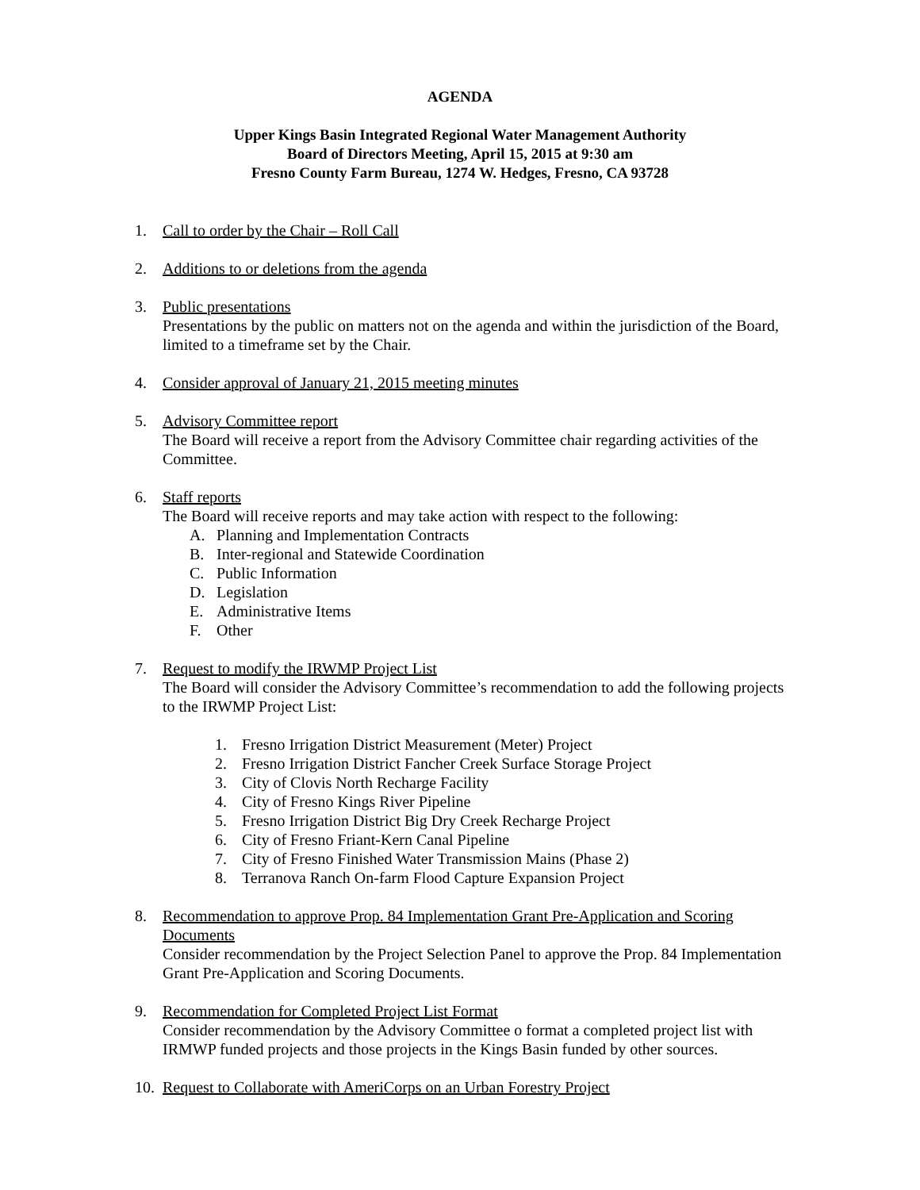AGENDA
Upper Kings Basin Integrated Regional Water Management Authority
Board of Directors Meeting, April 15, 2015 at 9:30 am
Fresno County Farm Bureau, 1274 W. Hedges, Fresno, CA 93728
1. Call to order by the Chair – Roll Call
2. Additions to or deletions from the agenda
3. Public presentations
Presentations by the public on matters not on the agenda and within the jurisdiction of the Board, limited to a timeframe set by the Chair.
4. Consider approval of January 21, 2015 meeting minutes
5. Advisory Committee report
The Board will receive a report from the Advisory Committee chair regarding activities of the Committee.
6. Staff reports
The Board will receive reports and may take action with respect to the following:
A. Planning and Implementation Contracts
B. Inter-regional and Statewide Coordination
C. Public Information
D. Legislation
E. Administrative Items
F. Other
7. Request to modify the IRWMP Project List
The Board will consider the Advisory Committee’s recommendation to add the following projects to the IRWMP Project List:
1. Fresno Irrigation District Measurement (Meter) Project
2. Fresno Irrigation District Fancher Creek Surface Storage Project
3. City of Clovis North Recharge Facility
4. City of Fresno Kings River Pipeline
5. Fresno Irrigation District Big Dry Creek Recharge Project
6. City of Fresno Friant-Kern Canal Pipeline
7. City of Fresno Finished Water Transmission Mains (Phase 2)
8. Terranova Ranch On-farm Flood Capture Expansion Project
8. Recommendation to approve Prop. 84 Implementation Grant Pre-Application and Scoring
Documents
Consider recommendation by the Project Selection Panel to approve the Prop. 84 Implementation Grant Pre-Application and Scoring Documents.
9. Recommendation for Completed Project List Format
Consider recommendation by the Advisory Committee o format a completed project list with IRMWP funded projects and those projects in the Kings Basin funded by other sources.
10. Request to Collaborate with AmeriCorps on an Urban Forestry Project